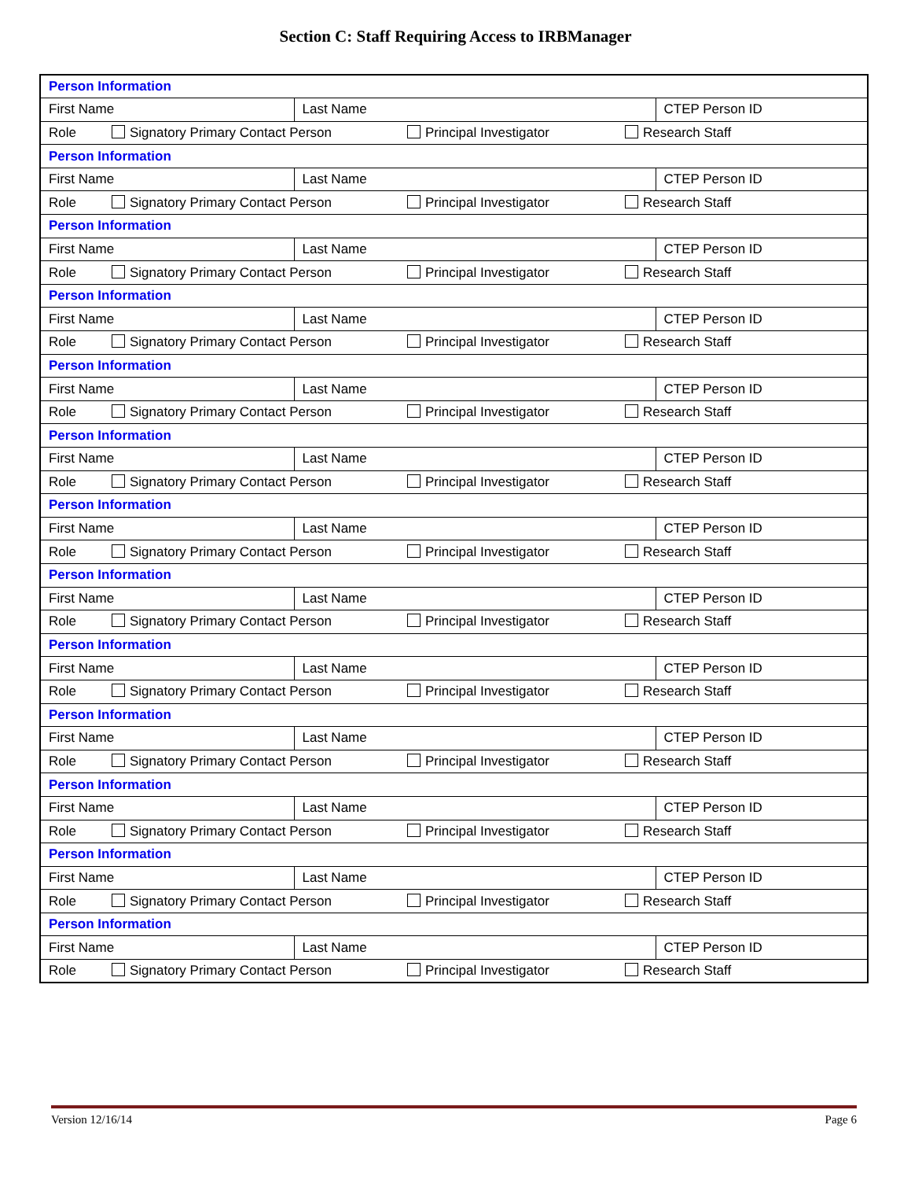Section C: Staff Requiring Access to IRBManager
| Person Information | | |
| First Name | Last Name | CTEP Person ID |
| Role Signatory Primary Contact Person Principal Investigator Research Staff | | |
| Person Information | | |
| First Name | Last Name | CTEP Person ID |
| Role Signatory Primary Contact Person Principal Investigator Research Staff | | |
| Person Information | | |
| First Name | Last Name | CTEP Person ID |
| Role Signatory Primary Contact Person Principal Investigator Research Staff | | |
| Person Information | | |
| First Name | Last Name | CTEP Person ID |
| Role Signatory Primary Contact Person Principal Investigator Research Staff | | |
| Person Information | | |
| First Name | Last Name | CTEP Person ID |
| Role Signatory Primary Contact Person Principal Investigator Research Staff | | |
| Person Information | | |
| First Name | Last Name | CTEP Person ID |
| Role Signatory Primary Contact Person Principal Investigator Research Staff | | |
| Person Information | | |
| First Name | Last Name | CTEP Person ID |
| Role Signatory Primary Contact Person Principal Investigator Research Staff | | |
| Person Information | | |
| First Name | Last Name | CTEP Person ID |
| Role Signatory Primary Contact Person Principal Investigator Research Staff | | |
| Person Information | | |
| First Name | Last Name | CTEP Person ID |
| Role Signatory Primary Contact Person Principal Investigator Research Staff | | |
| Person Information | | |
| First Name | Last Name | CTEP Person ID |
| Role Signatory Primary Contact Person Principal Investigator Research Staff | | |
| Person Information | | |
| First Name | Last Name | CTEP Person ID |
| Role Signatory Primary Contact Person Principal Investigator Research Staff | | |
| Person Information | | |
| First Name | Last Name | CTEP Person ID |
| Role Signatory Primary Contact Person Principal Investigator Research Staff | | |
| Person Information | | |
| First Name | Last Name | CTEP Person ID |
| Role Signatory Primary Contact Person Principal Investigator Research Staff | | |
Version 12/16/14 Page 6